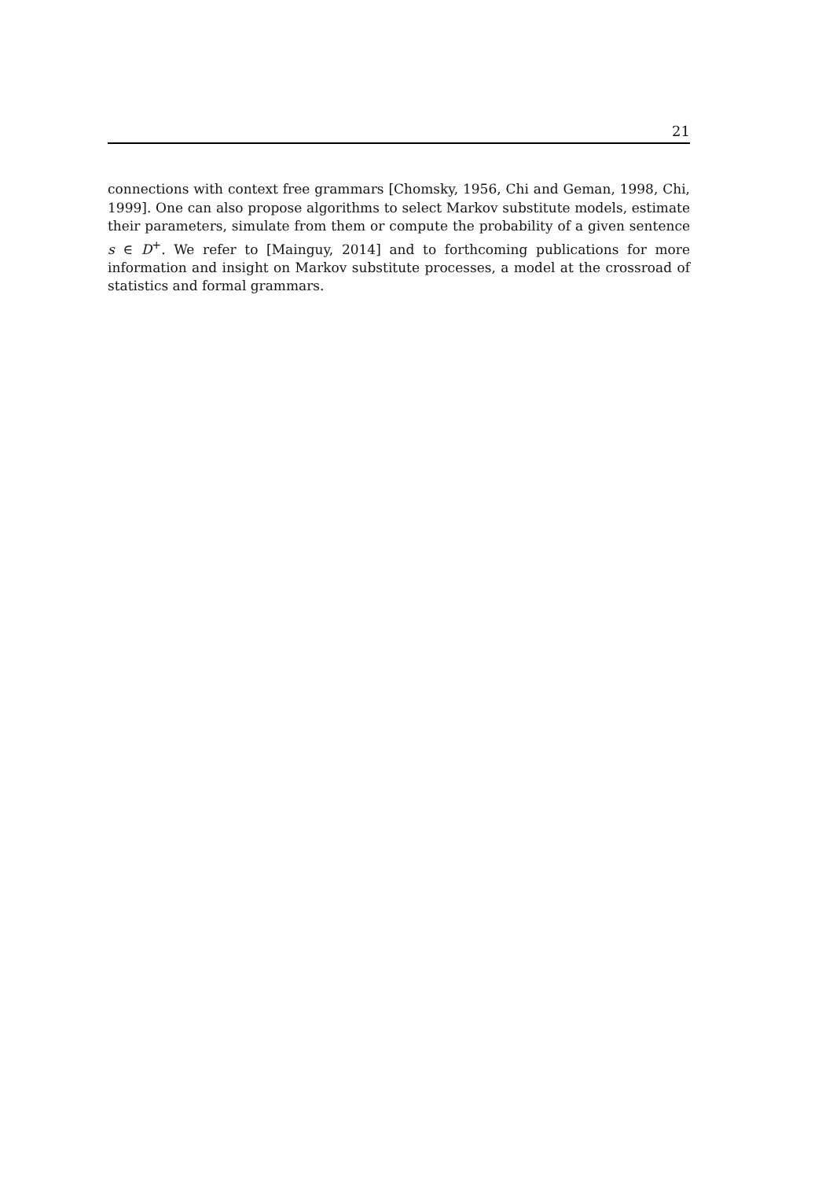21
connections with context free grammars [Chomsky, 1956, Chi and Geman, 1998, Chi, 1999]. One can also propose algorithms to select Markov substitute models, estimate their parameters, simulate from them or compute the probability of a given sentence s ∈ D<sup>+</sup>. We refer to [Mainguy, 2014] and to forthcoming publications for more information and insight on Markov substitute processes, a model at the crossroad of statistics and formal grammars.